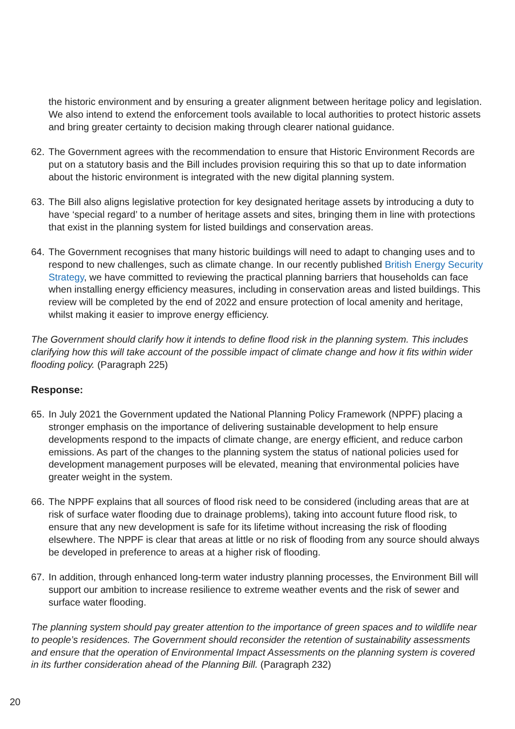the historic environment and by ensuring a greater alignment between heritage policy and legislation. We also intend to extend the enforcement tools available to local authorities to protect historic assets and bring greater certainty to decision making through clearer national guidance.
62. The Government agrees with the recommendation to ensure that Historic Environment Records are put on a statutory basis and the Bill includes provision requiring this so that up to date information about the historic environment is integrated with the new digital planning system.
63. The Bill also aligns legislative protection for key designated heritage assets by introducing a duty to have ‘special regard’ to a number of heritage assets and sites, bringing them in line with protections that exist in the planning system for listed buildings and conservation areas.
64. The Government recognises that many historic buildings will need to adapt to changing uses and to respond to new challenges, such as climate change. In our recently published British Energy Security Strategy, we have committed to reviewing the practical planning barriers that households can face when installing energy efficiency measures, including in conservation areas and listed buildings. This review will be completed by the end of 2022 and ensure protection of local amenity and heritage, whilst making it easier to improve energy efficiency.
The Government should clarify how it intends to define flood risk in the planning system. This includes clarifying how this will take account of the possible impact of climate change and how it fits within wider flooding policy. (Paragraph 225)
Response:
65. In July 2021 the Government updated the National Planning Policy Framework (NPPF) placing a stronger emphasis on the importance of delivering sustainable development to help ensure developments respond to the impacts of climate change, are energy efficient, and reduce carbon emissions. As part of the changes to the planning system the status of national policies used for development management purposes will be elevated, meaning that environmental policies have greater weight in the system.
66. The NPPF explains that all sources of flood risk need to be considered (including areas that are at risk of surface water flooding due to drainage problems), taking into account future flood risk, to ensure that any new development is safe for its lifetime without increasing the risk of flooding elsewhere. The NPPF is clear that areas at little or no risk of flooding from any source should always be developed in preference to areas at a higher risk of flooding.
67. In addition, through enhanced long-term water industry planning processes, the Environment Bill will support our ambition to increase resilience to extreme weather events and the risk of sewer and surface water flooding.
The planning system should pay greater attention to the importance of green spaces and to wildlife near to people’s residences. The Government should reconsider the retention of sustainability assessments and ensure that the operation of Environmental Impact Assessments on the planning system is covered in its further consideration ahead of the Planning Bill. (Paragraph 232)
20